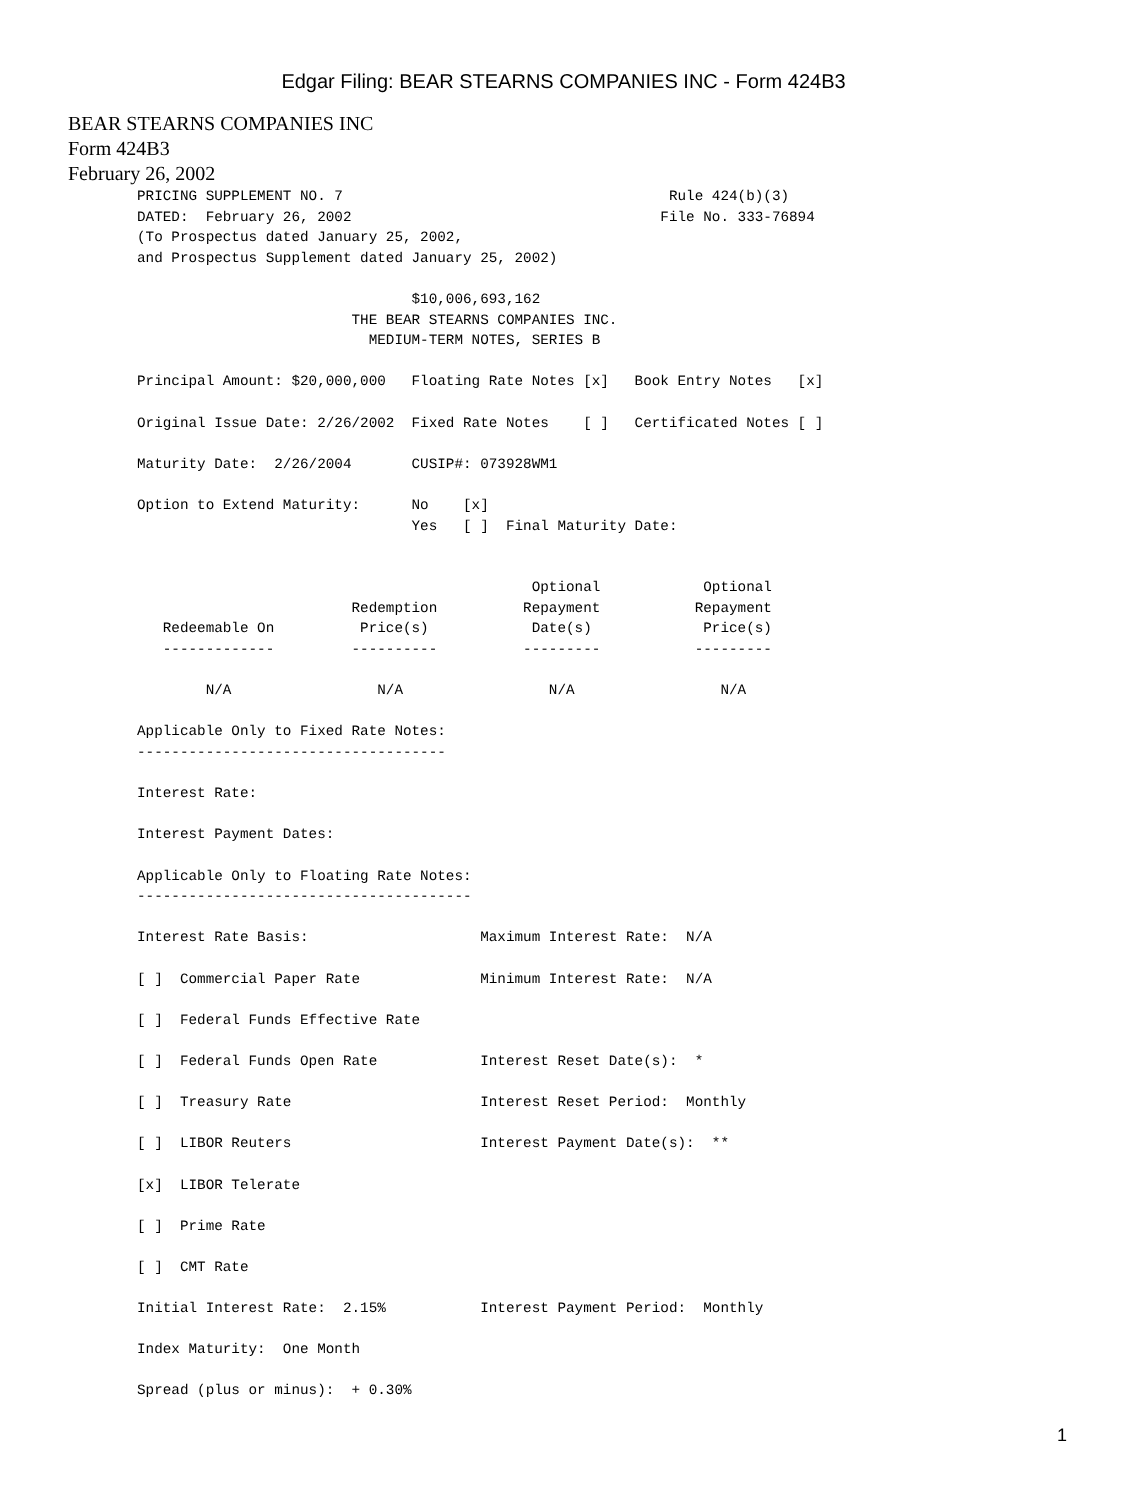Edgar Filing: BEAR STEARNS COMPANIES INC - Form 424B3
BEAR STEARNS COMPANIES INC
Form 424B3
February 26, 2002
PRICING SUPPLEMENT NO. 7                                      Rule 424(b)(3)
DATED:  February 26, 2002                                    File No. 333-76894
(To Prospectus dated January 25, 2002,
and Prospectus Supplement dated January 25, 2002)

                                $10,006,693,162
                         THE BEAR STEARNS COMPANIES INC.
                           MEDIUM-TERM NOTES, SERIES B

Principal Amount: $20,000,000   Floating Rate Notes [x]   Book Entry Notes   [x]

Original Issue Date: 2/26/2002  Fixed Rate Notes    [ ]   Certificated Notes [ ]

Maturity Date:  2/26/2004       CUSIP#: 073928WM1

Option to Extend Maturity:      No    [x]
                                Yes   [ ]  Final Maturity Date:


                                              Optional            Optional
                         Redemption          Repayment           Repayment
   Redeemable On          Price(s)            Date(s)             Price(s)
   -------------         ----------          ---------           ---------

        N/A                 N/A                 N/A                 N/A

Applicable Only to Fixed Rate Notes:
------------------------------------

Interest Rate:

Interest Payment Dates:

Applicable Only to Floating Rate Notes:
---------------------------------------

Interest Rate Basis:                    Maximum Interest Rate:  N/A

[ ]  Commercial Paper Rate              Minimum Interest Rate:  N/A

[ ]  Federal Funds Effective Rate

[ ]  Federal Funds Open Rate            Interest Reset Date(s):  *

[ ]  Treasury Rate                      Interest Reset Period:  Monthly

[ ]  LIBOR Reuters                      Interest Payment Date(s):  **

[x]  LIBOR Telerate

[ ]  Prime Rate

[ ]  CMT Rate

Initial Interest Rate:  2.15%           Interest Payment Period:  Monthly

Index Maturity:  One Month

Spread (plus or minus):  + 0.30%
1